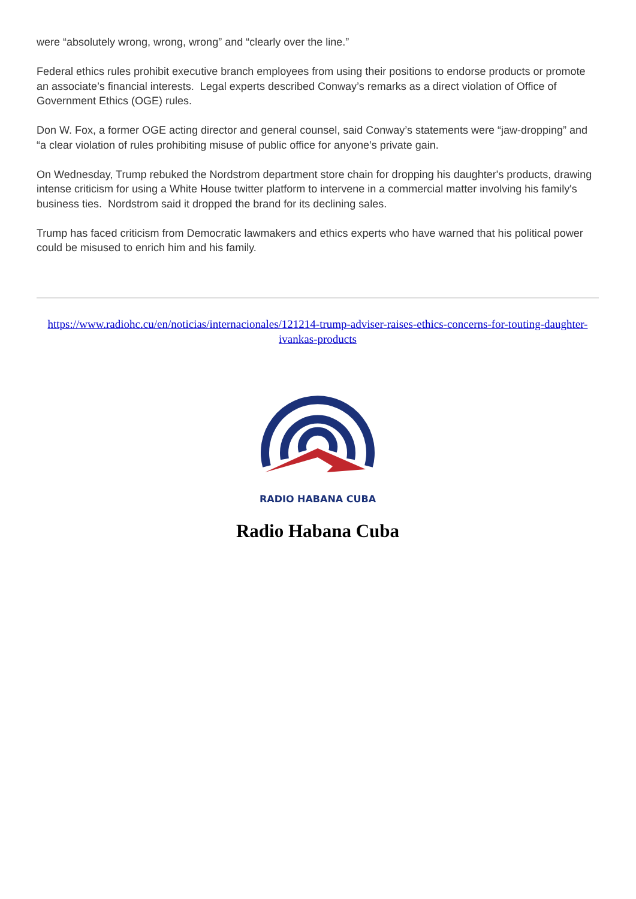were “absolutely wrong, wrong, wrong” and “clearly over the line.”
Federal ethics rules prohibit executive branch employees from using their positions to endorse products or promote an associate’s financial interests. Legal experts described Conway’s remarks as a direct violation of Office of Government Ethics (OGE) rules.
Don W. Fox, a former OGE acting director and general counsel, said Conway’s statements were “jaw-dropping” and “a clear violation of rules prohibiting misuse of public office for anyone’s private gain.
On Wednesday, Trump rebuked the Nordstrom department store chain for dropping his daughter's products, drawing intense criticism for using a White House twitter platform to intervene in a commercial matter involving his family's business ties. Nordstrom said it dropped the brand for its declining sales.
Trump has faced criticism from Democratic lawmakers and ethics experts who have warned that his political power could be misused to enrich him and his family.
https://www.radiohc.cu/en/noticias/internacionales/121214-trump-adviser-raises-ethics-concerns-for-touting-daughter-ivankas-products
RADIO HABANA CUBA
Radio Habana Cuba